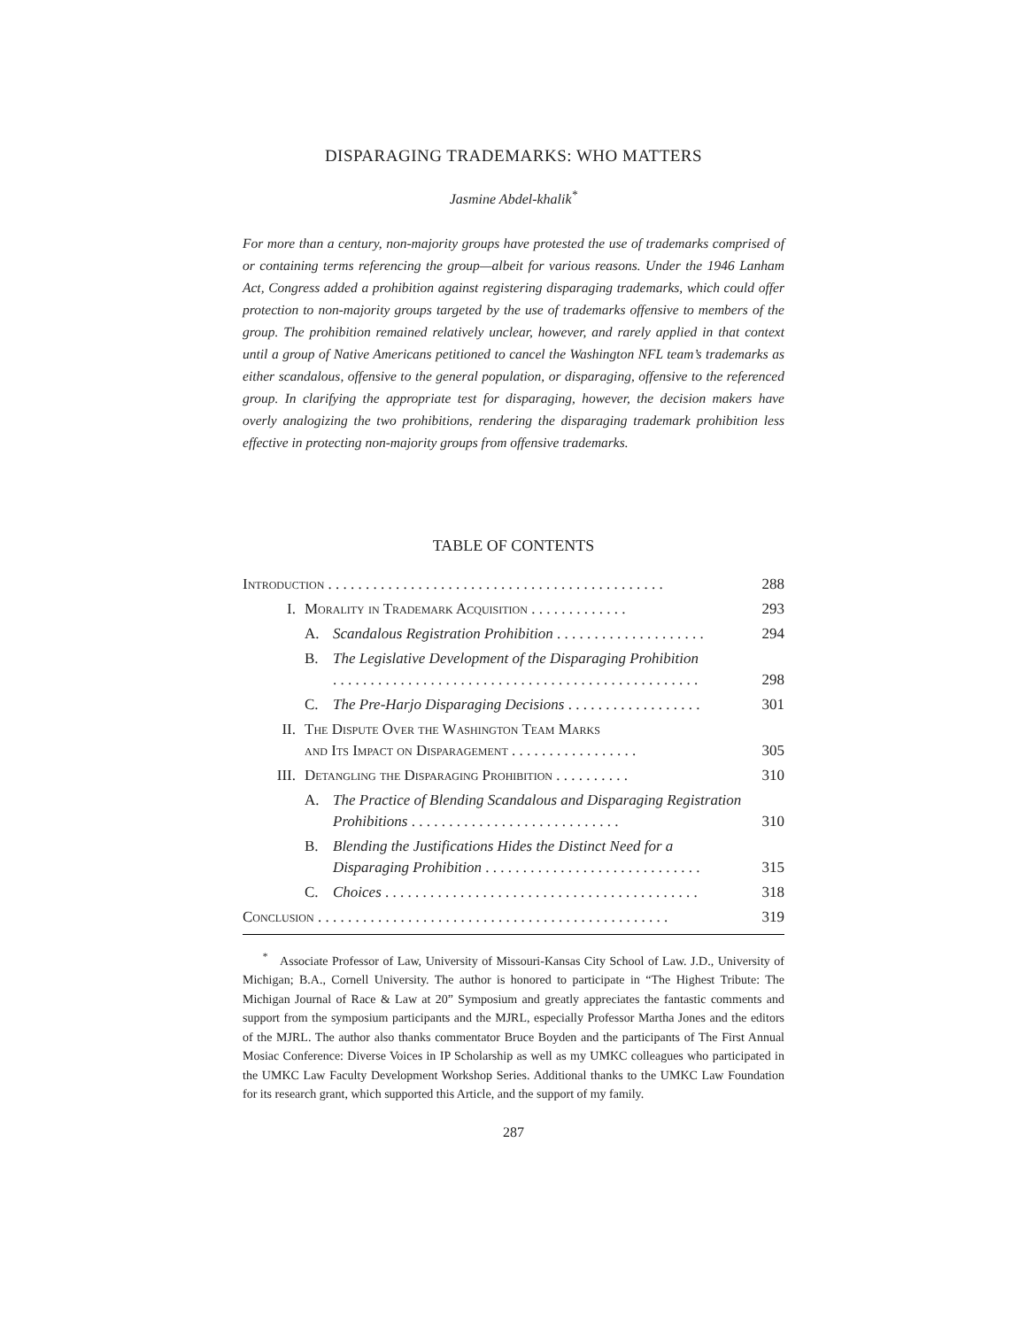DISPARAGING TRADEMARKS: WHO MATTERS
Jasmine Abdel-khalik<sup>*</sup>
For more than a century, non-majority groups have protested the use of trademarks comprised of or containing terms referencing the group—albeit for various reasons. Under the 1946 Lanham Act, Congress added a prohibition against registering disparaging trademarks, which could offer protection to non-majority groups targeted by the use of trademarks offensive to members of the group. The prohibition remained relatively unclear, however, and rarely applied in that context until a group of Native Americans petitioned to cancel the Washington NFL team’s trademarks as either scandalous, offensive to the general population, or disparaging, offensive to the referenced group. In clarifying the appropriate test for disparaging, however, the decision makers have overly analogizing the two prohibitions, rendering the disparaging trademark prohibition less effective in protecting non-majority groups from offensive trademarks.
TABLE OF CONTENTS
| Introduction . . . . . . . . . . . . . . . . . . . . . . . . . . . . . . . . . . . . . . . . . . . . . | | | 288 |
| I. | Morality in Trademark Acquisition . . . . . . . . . . . . . | | 293 |
| | A. | Scandalous Registration Prohibition . . . . . . . . . . . . . . . . . . . . | 294 |
| | B. | The Legislative Development of the Disparaging Prohibition . . . . . . . . . . . . . . . . . . . . . . . . . . . . . . . . . . . . . . . . . . . . . . . . . | 298 |
| | C. | The Pre-Harjo Disparaging Decisions . . . . . . . . . . . . . . . . . . | 301 |
| II. | The Dispute Over the Washington Team Marks and Its Impact on Disparagement . . . . . . . . . . . . . . . . . | | 305 |
| III. | Detangling the Disparaging Prohibition . . . . . . . . . . | | 310 |
| | A. | The Practice of Blending Scandalous and Disparaging Registration Prohibitions . . . . . . . . . . . . . . . . . . . . . . . . . . . . | 310 |
| | B. | Blending the Justifications Hides the Distinct Need for a Disparaging Prohibition . . . . . . . . . . . . . . . . . . . . . . . . . . . . . | 315 |
| | C. | Choices . . . . . . . . . . . . . . . . . . . . . . . . . . . . . . . . . . . . . . . . . . | 318 |
| Conclusion . . . . . . . . . . . . . . . . . . . . . . . . . . . . . . . . . . . . . . . . . . . . . . . | | | 319 |
<sup>*</sup> Associate Professor of Law, University of Missouri-Kansas City School of Law. J.D., University of Michigan; B.A., Cornell University. The author is honored to participate in “The Highest Tribute: The Michigan Journal of Race & Law at 20” Symposium and greatly appreciates the fantastic comments and support from the symposium participants and the MJRL, especially Professor Martha Jones and the editors of the MJRL. The author also thanks commentator Bruce Boyden and the participants of The First Annual Mosiac Conference: Diverse Voices in IP Scholarship as well as my UMKC colleagues who participated in the UMKC Law Faculty Development Workshop Series. Additional thanks to the UMKC Law Foundation for its research grant, which supported this Article, and the support of my family.
287